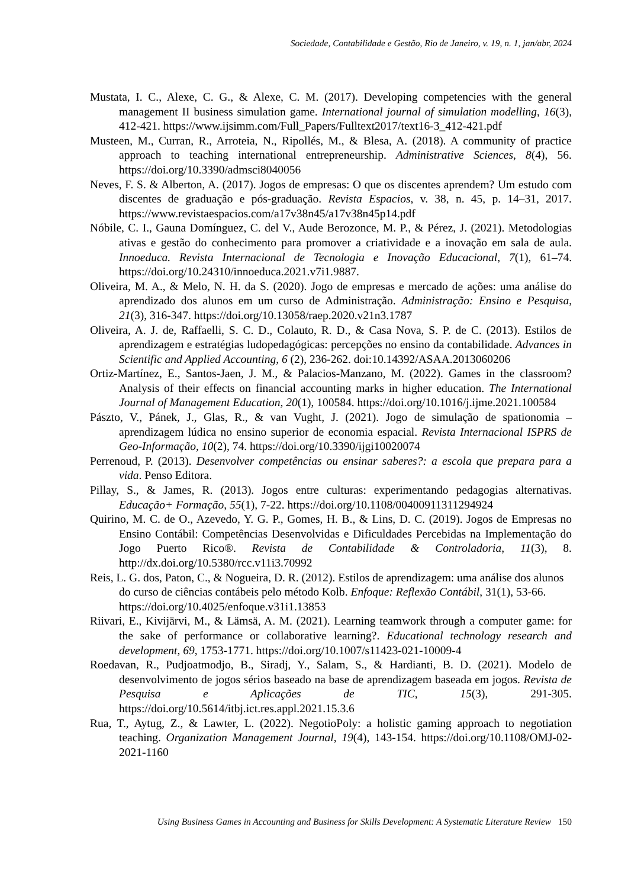Sociedade, Contabilidade e Gestão, Rio de Janeiro, v. 19, n. 1, jan/abr, 2024
Mustata, I. C., Alexe, C. G., & Alexe, C. M. (2017). Developing competencies with the general management II business simulation game. International journal of simulation modelling, 16(3), 412-421. https://www.ijsimm.com/Full_Papers/Fulltext2017/text16-3_412-421.pdf
Musteen, M., Curran, R., Arroteia, N., Ripollés, M., & Blesa, A. (2018). A community of practice approach to teaching international entrepreneurship. Administrative Sciences, 8(4), 56. https://doi.org/10.3390/admsci8040056
Neves, F. S. & Alberton, A. (2017). Jogos de empresas: O que os discentes aprendem? Um estudo com discentes de graduação e pós-graduação. Revista Espacios, v. 38, n. 45, p. 14–31, 2017. https://www.revistaespacios.com/a17v38n45/a17v38n45p14.pdf
Nóbile, C. I., Gauna Domínguez, C. del V., Aude Berozonce, M. P., & Pérez, J. (2021). Metodologias ativas e gestão do conhecimento para promover a criatividade e a inovação em sala de aula. Innoeduca. Revista Internacional de Tecnologia e Inovação Educacional, 7(1), 61–74. https://doi.org/10.24310/innoeduca.2021.v7i1.9887.
Oliveira, M. A., & Melo, N. H. da S. (2020). Jogo de empresas e mercado de ações: uma análise do aprendizado dos alunos em um curso de Administração. Administração: Ensino e Pesquisa, 21(3), 316-347. https://doi.org/10.13058/raep.2020.v21n3.1787
Oliveira, A. J. de, Raffaelli, S. C. D., Colauto, R. D., & Casa Nova, S. P. de C. (2013). Estilos de aprendizagem e estratégias ludopedagógicas: percepções no ensino da contabilidade. Advances in Scientific and Applied Accounting, 6 (2), 236-262. doi:10.14392/ASAA.2013060206
Ortiz-Martínez, E., Santos-Jaen, J. M., & Palacios-Manzano, M. (2022). Games in the classroom? Analysis of their effects on financial accounting marks in higher education. The International Journal of Management Education, 20(1), 100584. https://doi.org/10.1016/j.ijme.2021.100584
Pászto, V., Pánek, J., Glas, R., & van Vught, J. (2021). Jogo de simulação de spationomia – aprendizagem lúdica no ensino superior de economia espacial. Revista Internacional ISPRS de Geo-Informação, 10(2), 74. https://doi.org/10.3390/ijgi10020074
Perrenoud, P. (2013). Desenvolver competências ou ensinar saberes?: a escola que prepara para a vida. Penso Editora.
Pillay, S., & James, R. (2013). Jogos entre culturas: experimentando pedagogias alternativas. Educação+ Formação, 55(1), 7-22. https://doi.org/10.1108/00400911311294924
Quirino, M. C. de O., Azevedo, Y. G. P., Gomes, H. B., & Lins, D. C. (2019). Jogos de Empresas no Ensino Contábil: Competências Desenvolvidas e Dificuldades Percebidas na Implementação do Jogo Puerto Rico®. Revista de Contabilidade & Controladoria, 11(3), 8. http://dx.doi.org/10.5380/rcc.v11i3.70992
Reis, L. G. dos, Paton, C., & Nogueira, D. R. (2012). Estilos de aprendizagem: uma análise dos alunos do curso de ciências contábeis pelo método Kolb. Enfoque: Reflexão Contábil, 31(1), 53-66. https://doi.org/10.4025/enfoque.v31i1.13853
Riivari, E., Kivijärvi, M., & Lämsä, A. M. (2021). Learning teamwork through a computer game: for the sake of performance or collaborative learning?. Educational technology research and development, 69, 1753-1771. https://doi.org/10.1007/s11423-021-10009-4
Roedavan, R., Pudjoatmodjo, B., Siradj, Y., Salam, S., & Hardianti, B. D. (2021). Modelo de desenvolvimento de jogos sérios baseado na base de aprendizagem baseada em jogos. Revista de Pesquisa e Aplicações de TIC, 15(3), 291-305. https://doi.org/10.5614/itbj.ict.res.appl.2021.15.3.6
Rua, T., Aytug, Z., & Lawter, L. (2022). NegotioPoly: a holistic gaming approach to negotiation teaching. Organization Management Journal, 19(4), 143-154. https://doi.org/10.1108/OMJ-02-2021-1160
Using Business Games in Accounting and Business for Skills Development: A Systematic Literature Review 150